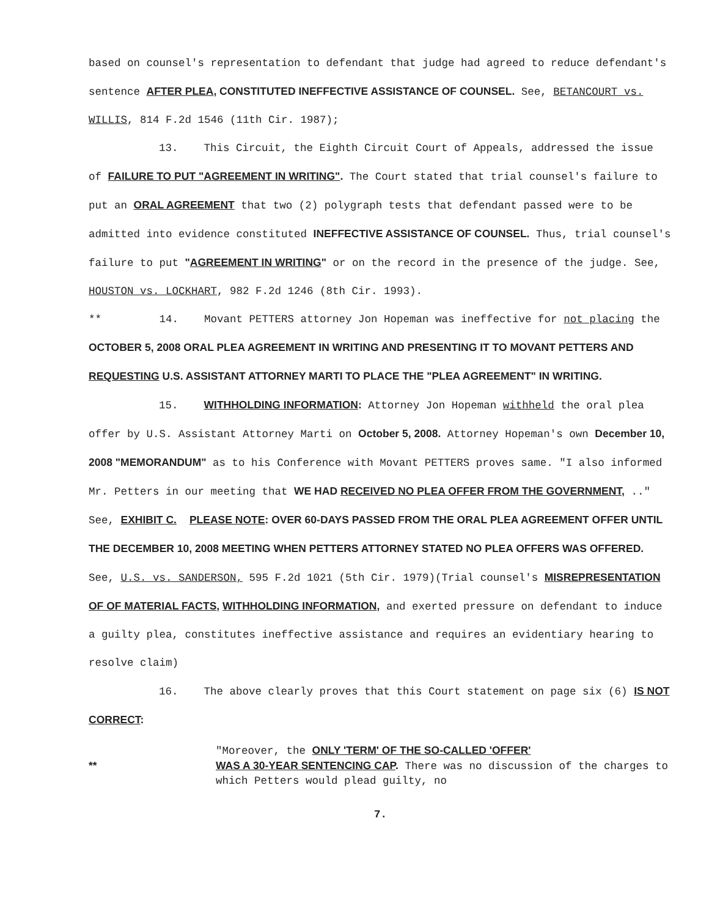based on counsel's representation to defendant that judge had agreed to reduce defendant's sentence AFTER PLEA, CONSTITUTED INEFFECTIVE ASSISTANCE OF COUNSEL. See, BETANCOURT vs. WILLIS, 814 F.2d 1546 (11th Cir. 1987);
13. This Circuit, the Eighth Circuit Court of Appeals, addressed the issue of FAILURE TO PUT "AGREEMENT IN WRITING". The Court stated that trial counsel's failure to put an ORAL AGREEMENT that two (2) polygraph tests that defendant passed were to be admitted into evidence constituted INEFFECTIVE ASSISTANCE OF COUNSEL. Thus, trial counsel's failure to put "AGREEMENT IN WRITING" or on the record in the presence of the judge. See, HOUSTON vs. LOCKHART, 982 F.2d 1246 (8th Cir. 1993).
** 14. Movant PETTERS attorney Jon Hopeman was ineffective for not placing the OCTOBER 5, 2008 ORAL PLEA AGREEMENT IN WRITING AND PRESENTING IT TO MOVANT PETTERS AND REQUESTING U.S. ASSISTANT ATTORNEY MARTI TO PLACE THE "PLEA AGREEMENT" IN WRITING.
15. WITHHOLDING INFORMATION: Attorney Jon Hopeman withheld the oral plea offer by U.S. Assistant Attorney Marti on October 5, 2008. Attorney Hopeman's own December 10, 2008 "MEMORANDUM" as to his Conference with Movant PETTERS proves same. "I also informed Mr. Petters in our meeting that WE HAD RECEIVED NO PLEA OFFER FROM THE GOVERNMENT, .." See, EXHIBIT C. PLEASE NOTE: OVER 60-DAYS PASSED FROM THE ORAL PLEA AGREEMENT OFFER UNTIL THE DECEMBER 10, 2008 MEETING WHEN PETTERS ATTORNEY STATED NO PLEA OFFERS WAS OFFERED. See, U.S. vs. SANDERSON, 595 F.2d 1021 (5th Cir. 1979)(Trial counsel's MISREPRESENTATION OF OF MATERIAL FACTS, WITHHOLDING INFORMATION, and exerted pressure on defendant to induce a guilty plea, constitutes ineffective assistance and requires an evidentiary hearing to resolve claim)
16. The above clearly proves that this Court statement on page six (6) IS NOT CORRECT:
"Moreover, the ONLY 'TERM' OF THE SO-CALLED 'OFFER'
** WAS A 30-YEAR SENTENCING CAP. There was no discussion of the charges to which Petters would plead guilty, no
7.